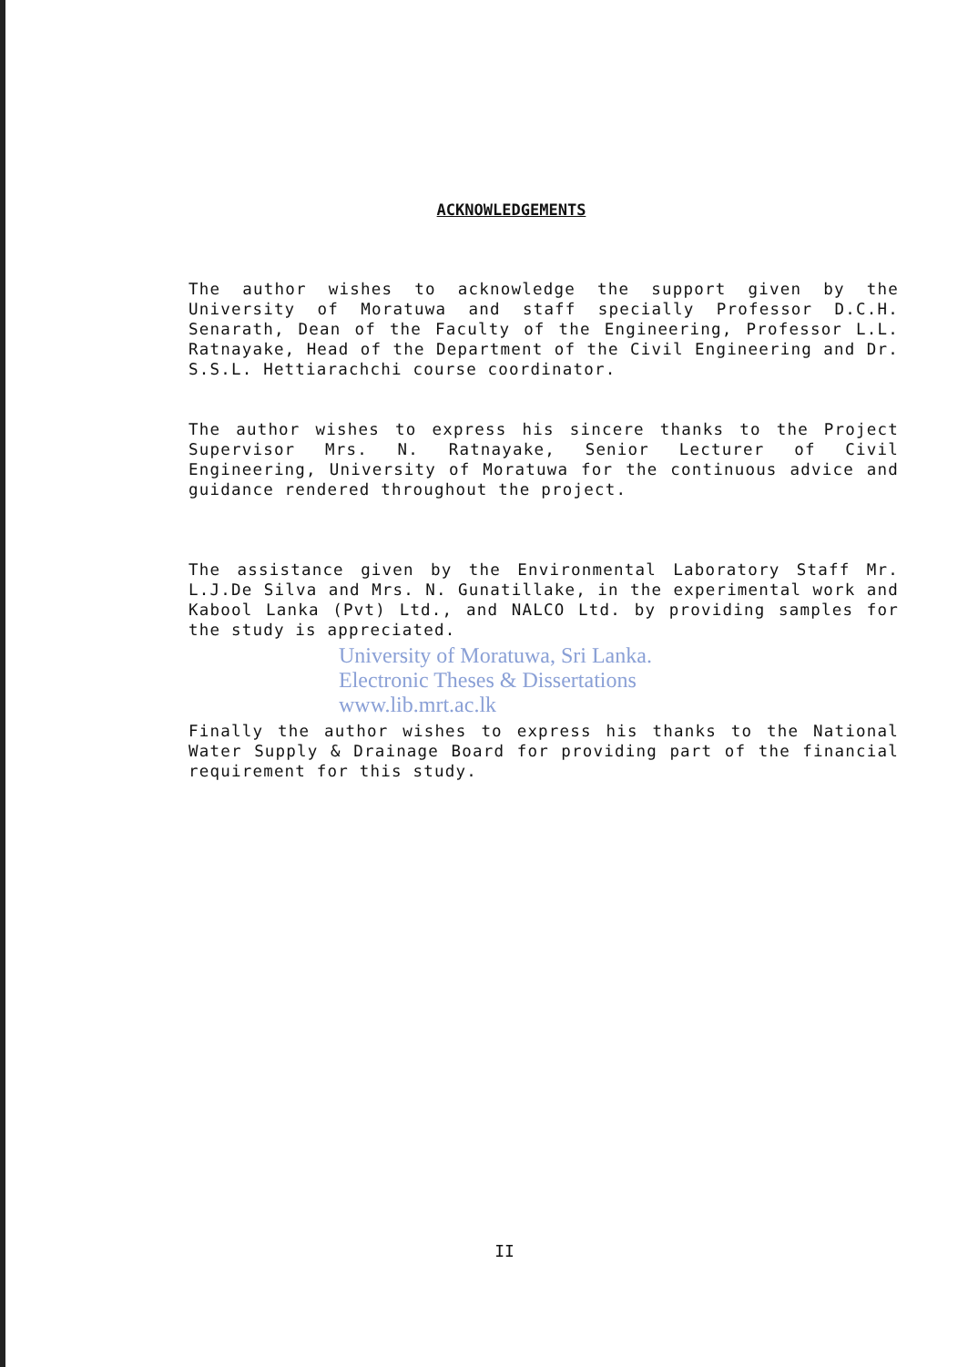ACKNOWLEDGEMENTS
The author wishes to acknowledge the support given by the University of Moratuwa and staff specially Professor D.C.H. Senarath, Dean of the Faculty of the Engineering, Professor L.L. Ratnayake, Head of the Department of the Civil Engineering and Dr. S.S.L. Hettiarachchi course coordinator.
The author wishes to express his sincere thanks to the Project Supervisor Mrs. N. Ratnayake, Senior Lecturer of Civil Engineering, University of Moratuwa for the continuous advice and guidance rendered throughout the project.
The assistance given by the Environmental Laboratory Staff Mr. L.J.De Silva and Mrs. N. Gunatillake, in the experimental work and Kabool Lanka (Pvt) Ltd., and NALCO Ltd. by providing samples for the study is appreciated.
University of Moratuwa, Sri Lanka.
Electronic Theses & Dissertations
www.lib.mrt.ac.lk
Finally the author wishes to express his thanks to the National Water Supply & Drainage Board for providing part of the financial requirement for this study.
II